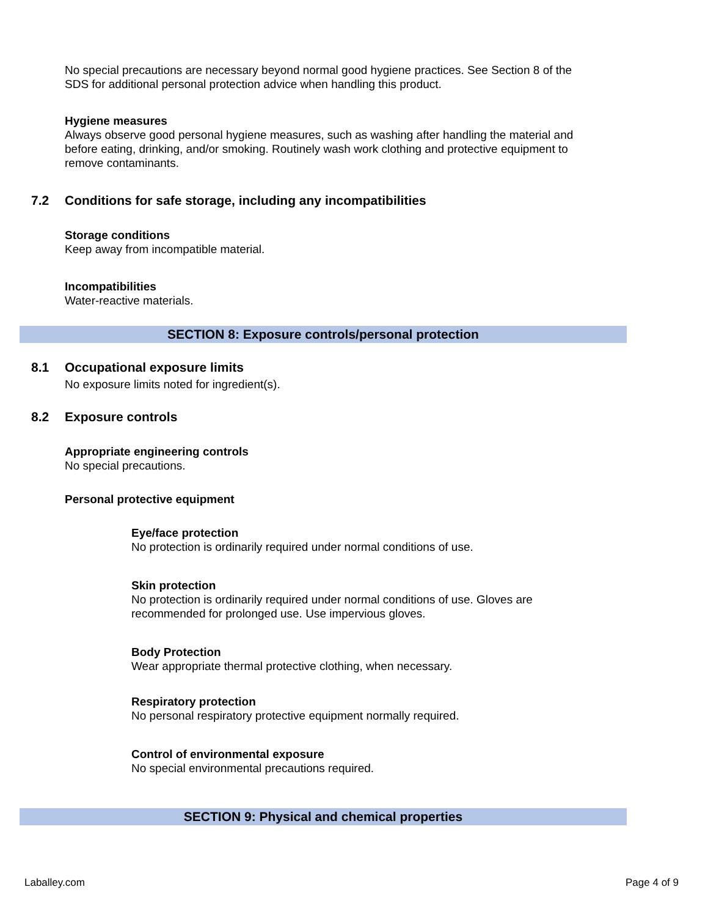No special precautions are necessary beyond normal good hygiene practices. See Section 8 of the SDS for additional personal protection advice when handling this product.
Hygiene measures
Always observe good personal hygiene measures, such as washing after handling the material and before eating, drinking, and/or smoking. Routinely wash work clothing and protective equipment to remove contaminants.
7.2 Conditions for safe storage, including any incompatibilities
Storage conditions
Keep away from incompatible material.
Incompatibilities
Water-reactive materials.
SECTION 8: Exposure controls/personal protection
8.1 Occupational exposure limits
No exposure limits noted for ingredient(s).
8.2 Exposure controls
Appropriate engineering controls
No special precautions.
Personal protective equipment
Eye/face protection
No protection is ordinarily required under normal conditions of use.
Skin protection
No protection is ordinarily required under normal conditions of use. Gloves are recommended for prolonged use. Use impervious gloves.
Body Protection
Wear appropriate thermal protective clothing, when necessary.
Respiratory protection
No personal respiratory protective equipment normally required.
Control of environmental exposure
No special environmental precautions required.
SECTION 9: Physical and chemical properties
Laballey.com Page 4 of 9